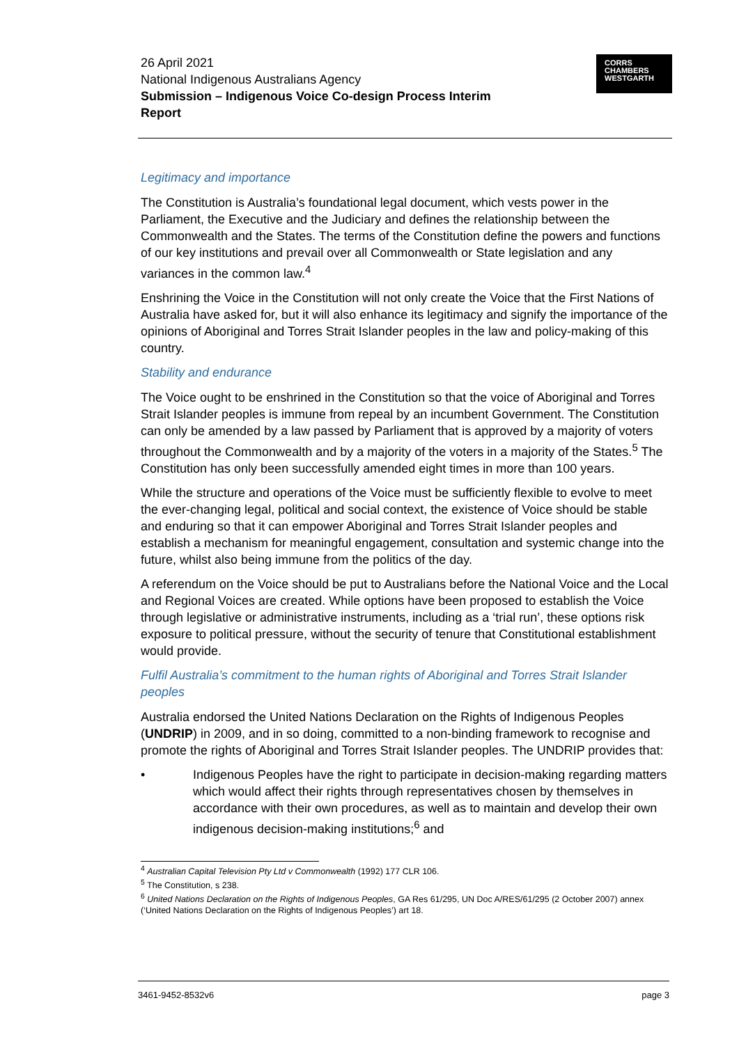26 April 2021
National Indigenous Australians Agency
Submission – Indigenous Voice Co-design Process Interim
Report
CORRS
CHAMBERS
WESTGARTH
Legitimacy and importance
The Constitution is Australia’s foundational legal document, which vests power in the Parliament, the Executive and the Judiciary and defines the relationship between the Commonwealth and the States. The terms of the Constitution define the powers and functions of our key institutions and prevail over all Commonwealth or State legislation and any variances in the common law.<sup>4</sup>
Enshrining the Voice in the Constitution will not only create the Voice that the First Nations of Australia have asked for, but it will also enhance its legitimacy and signify the importance of the opinions of Aboriginal and Torres Strait Islander peoples in the law and policy-making of this country.
Stability and endurance
The Voice ought to be enshrined in the Constitution so that the voice of Aboriginal and Torres Strait Islander peoples is immune from repeal by an incumbent Government. The Constitution can only be amended by a law passed by Parliament that is approved by a majority of voters throughout the Commonwealth and by a majority of the voters in a majority of the States.<sup>5</sup> The Constitution has only been successfully amended eight times in more than 100 years.
While the structure and operations of the Voice must be sufficiently flexible to evolve to meet the ever-changing legal, political and social context, the existence of Voice should be stable and enduring so that it can empower Aboriginal and Torres Strait Islander peoples and establish a mechanism for meaningful engagement, consultation and systemic change into the future, whilst also being immune from the politics of the day.
A referendum on the Voice should be put to Australians before the National Voice and the Local and Regional Voices are created. While options have been proposed to establish the Voice through legislative or administrative instruments, including as a ‘trial run’, these options risk exposure to political pressure, without the security of tenure that Constitutional establishment would provide.
Fulfil Australia’s commitment to the human rights of Aboriginal and Torres Strait Islander peoples
Australia endorsed the United Nations Declaration on the Rights of Indigenous Peoples (UNDRIP) in 2009, and in so doing, committed to a non-binding framework to recognise and promote the rights of Aboriginal and Torres Strait Islander peoples. The UNDRIP provides that:
• Indigenous Peoples have the right to participate in decision-making regarding matters which would affect their rights through representatives chosen by themselves in accordance with their own procedures, as well as to maintain and develop their own indigenous decision-making institutions;<sup>6</sup> and
<sup>4</sup> Australian Capital Television Pty Ltd v Commonwealth (1992) 177 CLR 106.
<sup>5</sup> The Constitution, s 238.
<sup>6</sup> United Nations Declaration on the Rights of Indigenous Peoples, GA Res 61/295, UN Doc A/RES/61/295 (2 October 2007) annex (‘United Nations Declaration on the Rights of Indigenous Peoples’) art 18.
3461-9452-8532v6 page 3